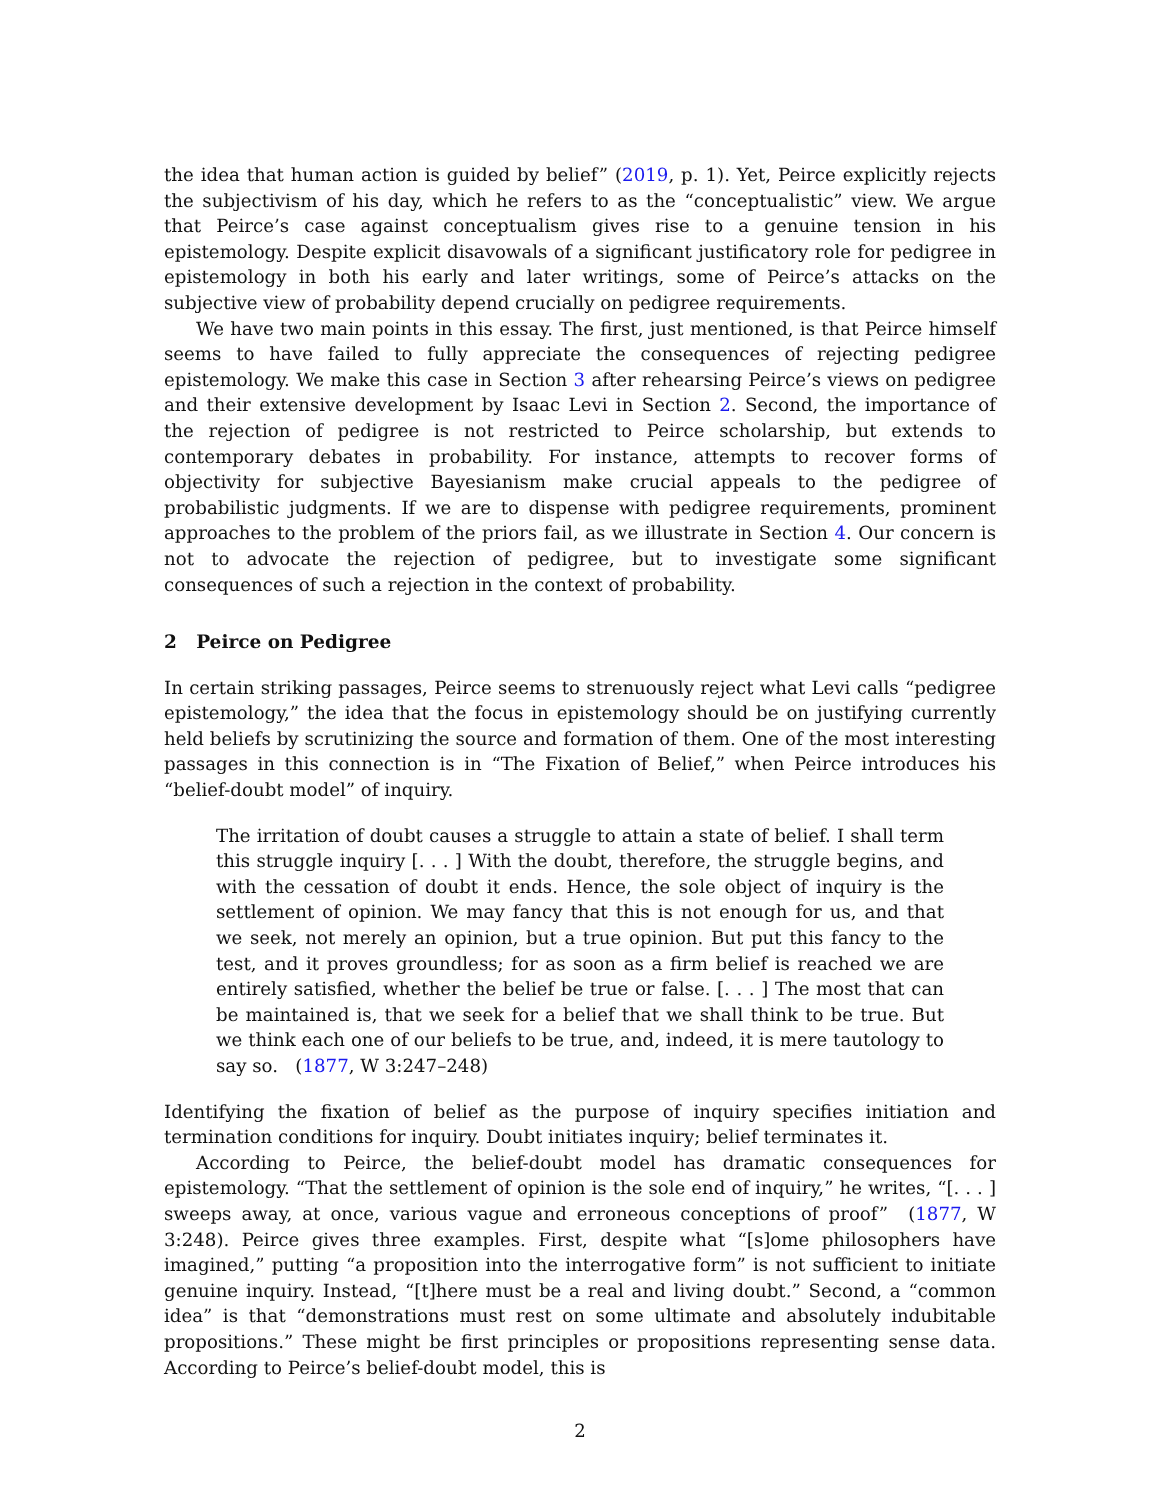the idea that human action is guided by belief” (2019, p. 1). Yet, Peirce explicitly rejects the subjectivism of his day, which he refers to as the “conceptualistic” view. We argue that Peirce’s case against conceptualism gives rise to a genuine tension in his epistemology. Despite explicit disavowals of a significant justificatory role for pedigree in epistemology in both his early and later writings, some of Peirce’s attacks on the subjective view of probability depend crucially on pedigree requirements.
We have two main points in this essay. The first, just mentioned, is that Peirce himself seems to have failed to fully appreciate the consequences of rejecting pedigree epistemology. We make this case in Section 3 after rehearsing Peirce’s views on pedigree and their extensive development by Isaac Levi in Section 2. Second, the importance of the rejection of pedigree is not restricted to Peirce scholarship, but extends to contemporary debates in probability. For instance, attempts to recover forms of objectivity for subjective Bayesianism make crucial appeals to the pedigree of probabilistic judgments. If we are to dispense with pedigree requirements, prominent approaches to the problem of the priors fail, as we illustrate in Section 4. Our concern is not to advocate the rejection of pedigree, but to investigate some significant consequences of such a rejection in the context of probability.
2 Peirce on Pedigree
In certain striking passages, Peirce seems to strenuously reject what Levi calls “pedigree epistemology,” the idea that the focus in epistemology should be on justifying currently held beliefs by scrutinizing the source and formation of them. One of the most interesting passages in this connection is in “The Fixation of Belief,” when Peirce introduces his “belief-doubt model” of inquiry.
The irritation of doubt causes a struggle to attain a state of belief. I shall term this struggle inquiry [. . . ] With the doubt, therefore, the struggle begins, and with the cessation of doubt it ends. Hence, the sole object of inquiry is the settlement of opinion. We may fancy that this is not enough for us, and that we seek, not merely an opinion, but a true opinion. But put this fancy to the test, and it proves groundless; for as soon as a firm belief is reached we are entirely satisfied, whether the belief be true or false. [. . . ] The most that can be maintained is, that we seek for a belief that we shall think to be true. But we think each one of our beliefs to be true, and, indeed, it is mere tautology to say so. (1877, W 3:247–248)
Identifying the fixation of belief as the purpose of inquiry specifies initiation and termination conditions for inquiry. Doubt initiates inquiry; belief terminates it.
According to Peirce, the belief-doubt model has dramatic consequences for epistemology. “That the settlement of opinion is the sole end of inquiry,” he writes, “[. . . ] sweeps away, at once, various vague and erroneous conceptions of proof” (1877, W 3:248). Peirce gives three examples. First, despite what “[s]ome philosophers have imagined,” putting “a proposition into the interrogative form” is not sufficient to initiate genuine inquiry. Instead, “[t]here must be a real and living doubt.” Second, a “common idea” is that “demonstrations must rest on some ultimate and absolutely indubitable propositions.” These might be first principles or propositions representing sense data. According to Peirce’s belief-doubt model, this is
2